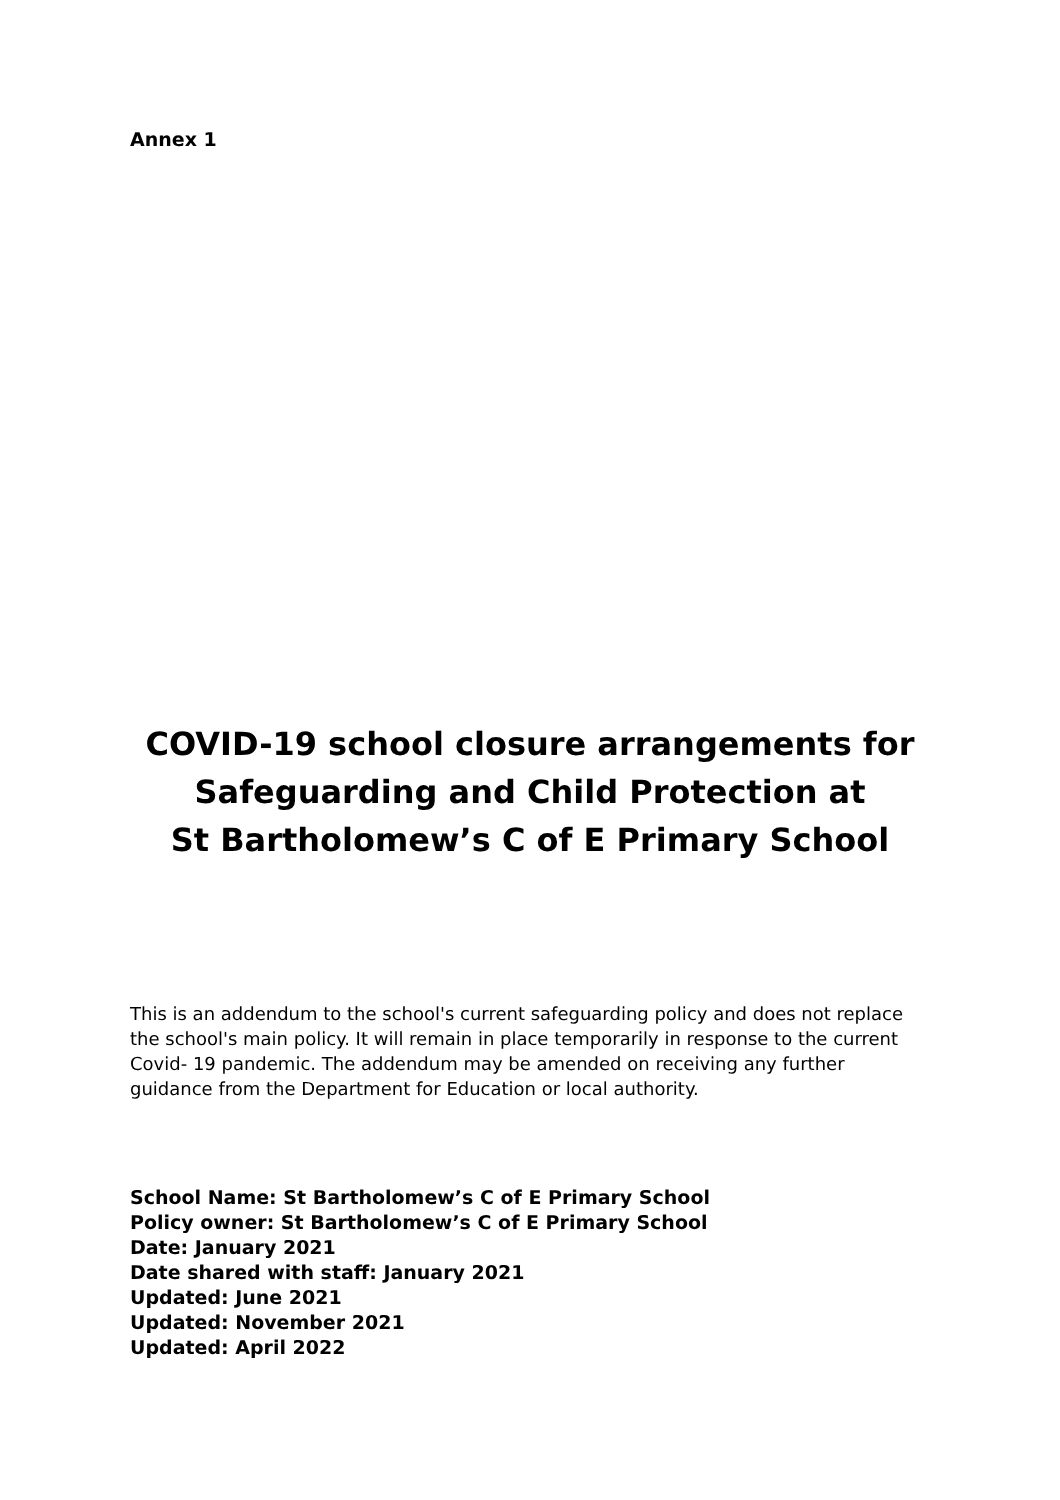Annex 1
COVID-19 school closure arrangements for
Safeguarding and Child Protection at
St Bartholomew’s C of E Primary School
This is an addendum to the school's current safeguarding policy and does not replace the school's main policy. It will remain in place temporarily in response to the current Covid- 19 pandemic. The addendum may be amended on receiving any further guidance from the Department for Education or local authority.
School Name: St Bartholomew’s C of E Primary School
Policy owner: St Bartholomew’s C of E Primary School
Date: January 2021
Date shared with staff: January 2021
Updated: June 2021
Updated: November 2021
Updated: April 2022